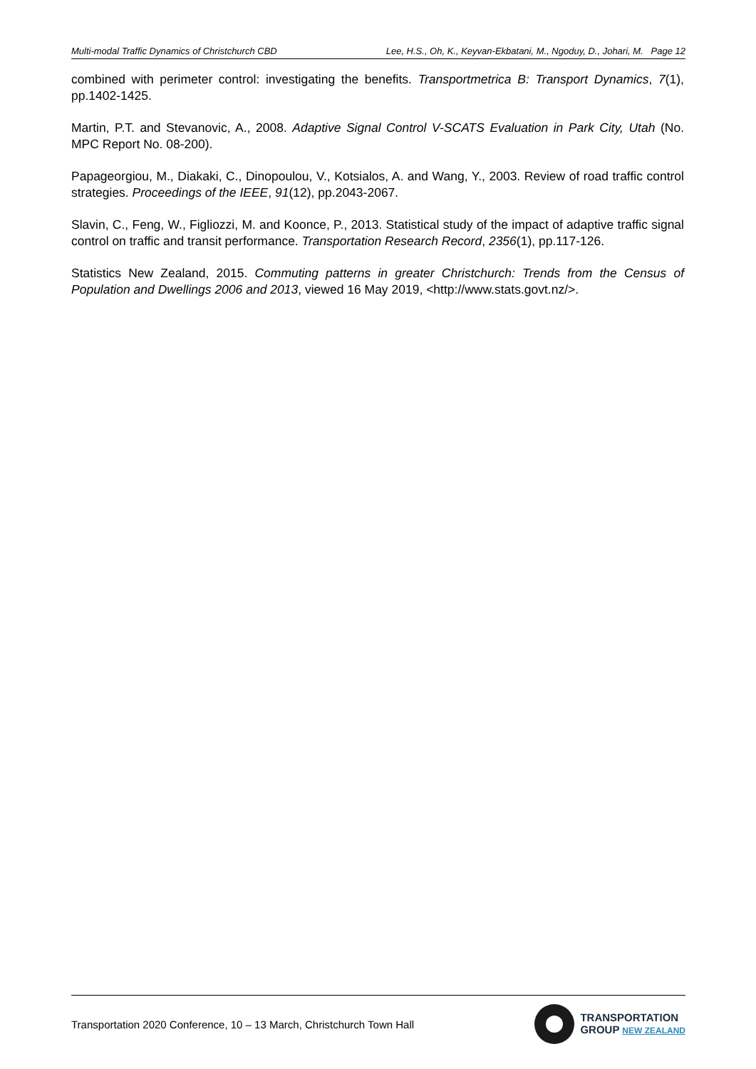Multi-modal Traffic Dynamics of Christchurch CBD Lee, H.S., Oh, K., Keyvan-Ekbatani, M., Ngoduy, D., Johari, M. Page 12
combined with perimeter control: investigating the benefits. Transportmetrica B: Transport Dynamics, 7(1), pp.1402-1425.
Martin, P.T. and Stevanovic, A., 2008. Adaptive Signal Control V-SCATS Evaluation in Park City, Utah (No. MPC Report No. 08-200).
Papageorgiou, M., Diakaki, C., Dinopoulou, V., Kotsialos, A. and Wang, Y., 2003. Review of road traffic control strategies. Proceedings of the IEEE, 91(12), pp.2043-2067.
Slavin, C., Feng, W., Figliozzi, M. and Koonce, P., 2013. Statistical study of the impact of adaptive traffic signal control on traffic and transit performance. Transportation Research Record, 2356(1), pp.117-126.
Statistics New Zealand, 2015. Commuting patterns in greater Christchurch: Trends from the Census of Population and Dwellings 2006 and 2013, viewed 16 May 2019, <http://www.stats.govt.nz/>.
Transportation 2020 Conference, 10 – 13 March, Christchurch Town Hall
TRANSPORTATION
GROUP NEW ZEALAND